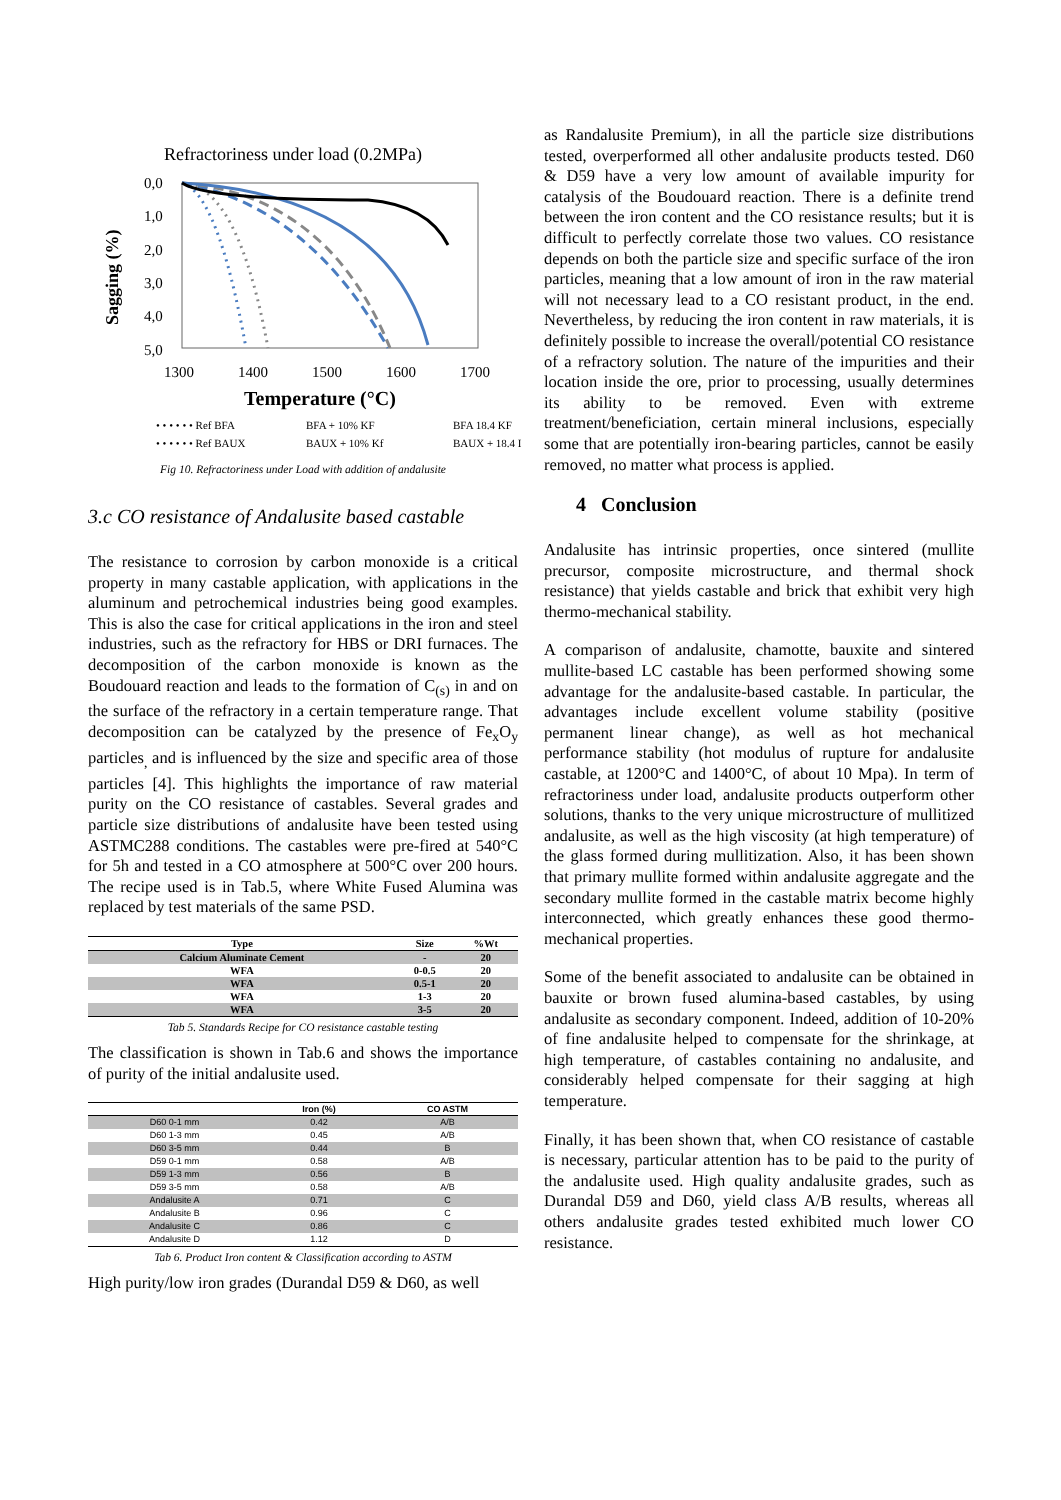Refractoriness under load (0.2MPa)
0,0
1,0
2,0
3,0
4,0
5,0
1300
1400
1500
1600
1700
Sagging (%)
Temperature (°C)
• • • • • • Ref BFA
BFA + 10% KF
BFA 18.4 KF
• • • • • • Ref BAUX
BAUX + 10% Kf
BAUX + 18.4 I
Fig 10. Refractoriness under Load with addition of andalusite
3.c CO resistance of Andalusite based castable
The resistance to corrosion by carbon monoxide is a critical property in many castable application, with applications in the aluminum and petrochemical industries being good examples. This is also the case for critical applications in the iron and steel industries, such as the refractory for HBS or DRI furnaces. The decomposition of the carbon monoxide is known as the Boudouard reaction and leads to the formation of C<sub>(s)</sub> in and on the surface of the refractory in a certain temperature range. That decomposition can be catalyzed by the presence of Fe<sub>x</sub>O<sub>y</sub> particles<sub>,</sub> and is influenced by the size and specific area of those particles [4]. This highlights the importance of raw material purity on the CO resistance of castables. Several grades and particle size distributions of andalusite have been tested using ASTMC288 conditions. The castables were pre-fired at 540°C for 5h and tested in a CO atmosphere at 500°C over 200 hours. The recipe used is in Tab.5, where White Fused Alumina was replaced by test materials of the same PSD.
| Type | Size | %Wt |
| --- | --- | --- |
| Calcium Aluminate Cement | - | 20 |
| WFA | 0-0.5 | 20 |
| WFA | 0.5-1 | 20 |
| WFA | 1-3 | 20 |
| WFA | 3-5 | 20 |
Tab 5. Standards Recipe for CO resistance castable testing
The classification is shown in Tab.6 and shows the importance of purity of the initial andalusite used.
| | Iron (%) | CO ASTM |
| --- | --- | --- |
| D60 0-1 mm | 0.42 | A/B |
| D60 1-3 mm | 0.45 | A/B |
| D60 3-5 mm | 0.44 | B |
| D59 0-1 mm | 0.58 | A/B |
| D59 1-3 mm | 0.56 | B |
| D59 3-5 mm | 0.58 | A/B |
| Andalusite A | 0.71 | C |
| Andalusite B | 0.96 | C |
| Andalusite C | 0.86 | C |
| Andalusite D | 1.12 | D |
Tab 6. Product Iron content & Classification according to ASTM
High purity/low iron grades (Durandal D59 & D60, as well
as Randalusite Premium), in all the particle size distributions tested, overperformed all other andalusite products tested. D60 & D59 have a very low amount of available impurity for catalysis of the Boudouard reaction. There is a definite trend between the iron content and the CO resistance results; but it is difficult to perfectly correlate those two values. CO resistance depends on both the particle size and specific surface of the iron particles, meaning that a low amount of iron in the raw material will not necessary lead to a CO resistant product, in the end. Nevertheless, by reducing the iron content in raw materials, it is definitely possible to increase the overall/potential CO resistance of a refractory solution. The nature of the impurities and their location inside the ore, prior to processing, usually determines its ability to be removed. Even with extreme treatment/beneficiation, certain mineral inclusions, especially some that are potentially iron-bearing particles, cannot be easily removed, no matter what process is applied.
4 Conclusion
Andalusite has intrinsic properties, once sintered (mullite precursor, composite microstructure, and thermal shock resistance) that yields castable and brick that exhibit very high thermo-mechanical stability.
A comparison of andalusite, chamotte, bauxite and sintered mullite-based LC castable has been performed showing some advantage for the andalusite-based castable. In particular, the advantages include excellent volume stability (positive permanent linear change), as well as hot mechanical performance stability (hot modulus of rupture for andalusite castable, at 1200°C and 1400°C, of about 10 Mpa). In term of refractoriness under load, andalusite products outperform other solutions, thanks to the very unique microstructure of mullitized andalusite, as well as the high viscosity (at high temperature) of the glass formed during mullitization. Also, it has been shown that primary mullite formed within andalusite aggregate and the secondary mullite formed in the castable matrix become highly interconnected, which greatly enhances these good thermo-mechanical properties.
Some of the benefit associated to andalusite can be obtained in bauxite or brown fused alumina-based castables, by using andalusite as secondary component. Indeed, addition of 10-20% of fine andalusite helped to compensate for the shrinkage, at high temperature, of castables containing no andalusite, and considerably helped compensate for their sagging at high temperature.
Finally, it has been shown that, when CO resistance of castable is necessary, particular attention has to be paid to the purity of the andalusite used. High quality andalusite grades, such as Durandal D59 and D60, yield class A/B results, whereas all others andalusite grades tested exhibited much lower CO resistance.